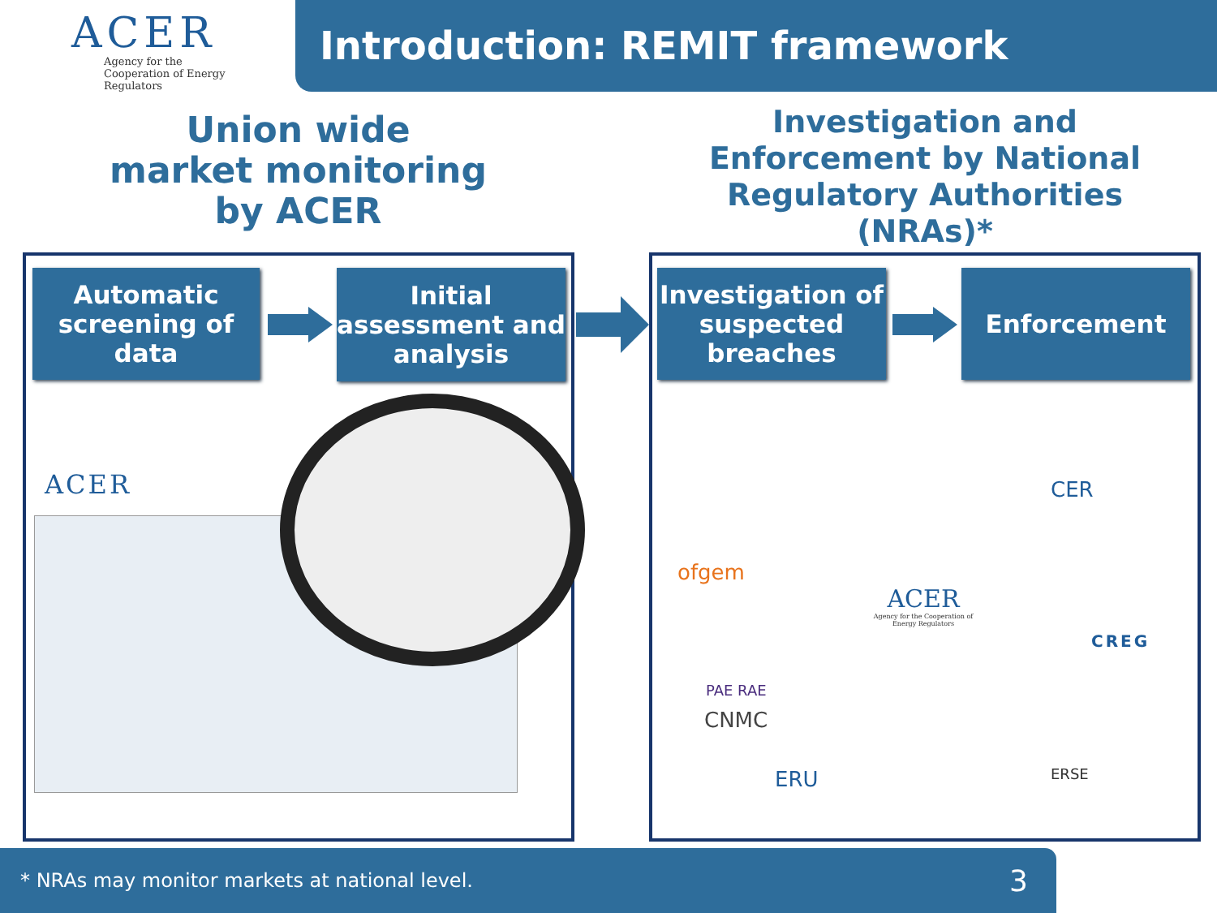ACER
Agency for the Cooperation of Energy Regulators
Introduction: REMIT framework
Union wide
market monitoring
by ACER
Investigation and Enforcement by National Regulatory Authorities (NRAs)*
Automatic screening of data
Initial assessment and analysis
Investigation of suspected breaches
Enforcement
ACER
ACER
Agency for the Cooperation of Energy Regulators
ofgem
CER
CREG
CNMC
ERU ERSE
PAE RAE
* NRAs may monitor markets at national level. 3